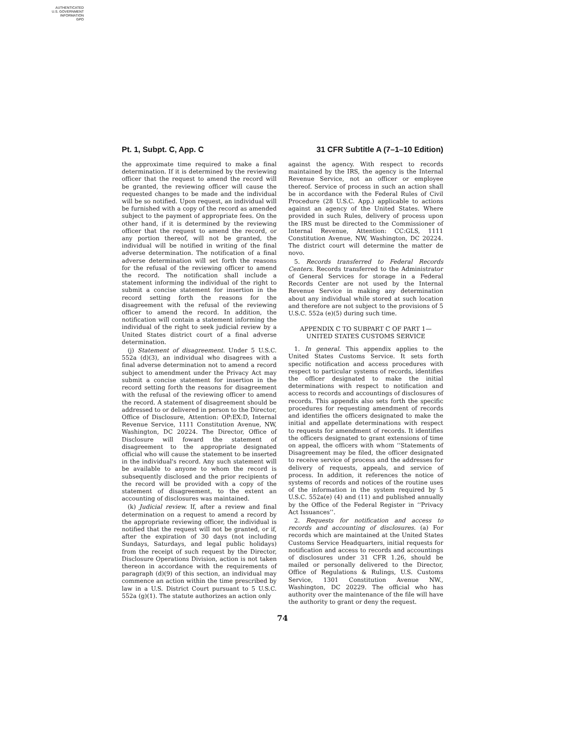AUTHENTICATED
U.S. GOVERNMENT
INFORMATION
GPO
Pt. 1, Subpt. C, App. C 31 CFR Subtitle A (7–1–10 Edition)
the approximate time required to make a final determination. If it is determined by the reviewing officer that the request to amend the record will be granted, the reviewing officer will cause the requested changes to be made and the individual will be so notified. Upon request, an individual will be furnished with a copy of the record as amended subject to the payment of appropriate fees. On the other hand, if it is determined by the reviewing officer that the request to amend the record, or any portion thereof, will not be granted, the individual will be notified in writing of the final adverse determination. The notification of a final adverse determination will set forth the reasons for the refusal of the reviewing officer to amend the record. The notification shall include a statement informing the individual of the right to submit a concise statement for insertion in the record setting forth the reasons for the disagreement with the refusal of the reviewing officer to amend the record. In addition, the notification will contain a statement informing the individual of the right to seek judicial review by a United States district court of a final adverse determination.
(j) Statement of disagreement. Under 5 U.S.C. 552a (d)(3), an individual who disagrees with a final adverse determination not to amend a record subject to amendment under the Privacy Act may submit a concise statement for insertion in the record setting forth the reasons for disagreement with the refusal of the reviewing officer to amend the record. A statement of disagreement should be addressed to or delivered in person to the Director, Office of Disclosure, Attention: OP:EX:D, Internal Revenue Service, 1111 Constitution Avenue, NW, Washington, DC 20224. The Director, Office of Disclosure will foward the statement of disagreement to the appropriate designated official who will cause the statement to be inserted in the individual's record. Any such statement will be available to anyone to whom the record is subsequently disclosed and the prior recipients of the record will be provided with a copy of the statement of disagreement, to the extent an accounting of disclosures was maintained.
(k) Judicial review. If, after a review and final determination on a request to amend a record by the appropriate reviewing officer, the individual is notified that the request will not be granted, or if, after the expiration of 30 days (not including Sundays, Saturdays, and legal public holidays) from the receipt of such request by the Director, Disclosure Operations Division, action is not taken thereon in accordance with the requirements of paragraph (d)(9) of this section, an individual may commence an action within the time prescribed by law in a U.S. District Court pursuant to 5 U.S.C. 552a (g)(1). The statute authorizes an action only
against the agency. With respect to records maintained by the IRS, the agency is the Internal Revenue Service, not an officer or employee thereof. Service of process in such an action shall be in accordance with the Federal Rules of Civil Procedure (28 U.S.C. App.) applicable to actions against an agency of the United States. Where provided in such Rules, delivery of process upon the IRS must be directed to the Commissioner of Internal Revenue, Attention: CC:GLS, 1111 Constitution Avenue, NW, Washington, DC 20224. The district court will determine the matter de novo.
5. Records transferred to Federal Records Centers. Records transferred to the Administrator of General Services for storage in a Federal Records Center are not used by the Internal Revenue Service in making any determination about any individual while stored at such location and therefore are not subject to the provisions of 5 U.S.C. 552a (e)(5) during such time.
APPENDIX C TO SUBPART C OF PART 1—
UNITED STATES CUSTOMS SERVICE
1. In general. This appendix applies to the United States Customs Service. It sets forth specific notification and access procedures with respect to particular systems of records, identifies the officer designated to make the initial determinations with respect to notification and access to records and accountings of disclosures of records. This appendix also sets forth the specific procedures for requesting amendment of records and identifies the officers designated to make the initial and appellate determinations with respect to requests for amendment of records. It identifies the officers designated to grant extensions of time on appeal, the officers with whom ‘‘Statements of Disagreement may be filed, the officer designated to receive service of process and the addresses for delivery of requests, appeals, and service of process. In addition, it references the notice of systems of records and notices of the routine uses of the information in the system required by 5 U.S.C. 552a(e) (4) and (11) and published annually by the Office of the Federal Register in ‘‘Privacy Act Issuances’’.
2. Requests for notification and access to records and accounting of disclosures. (a) For records which are maintained at the United States Customs Service Headquarters, initial requests for notification and access to records and accountings of disclosures under 31 CFR 1.26, should be mailed or personally delivered to the Director, Office of Regulations & Rulings, U.S. Customs Service, 1301 Constitution Avenue NW., Washington, DC 20229. The official who has authority over the maintenance of the file will have the authority to grant or deny the request.
74